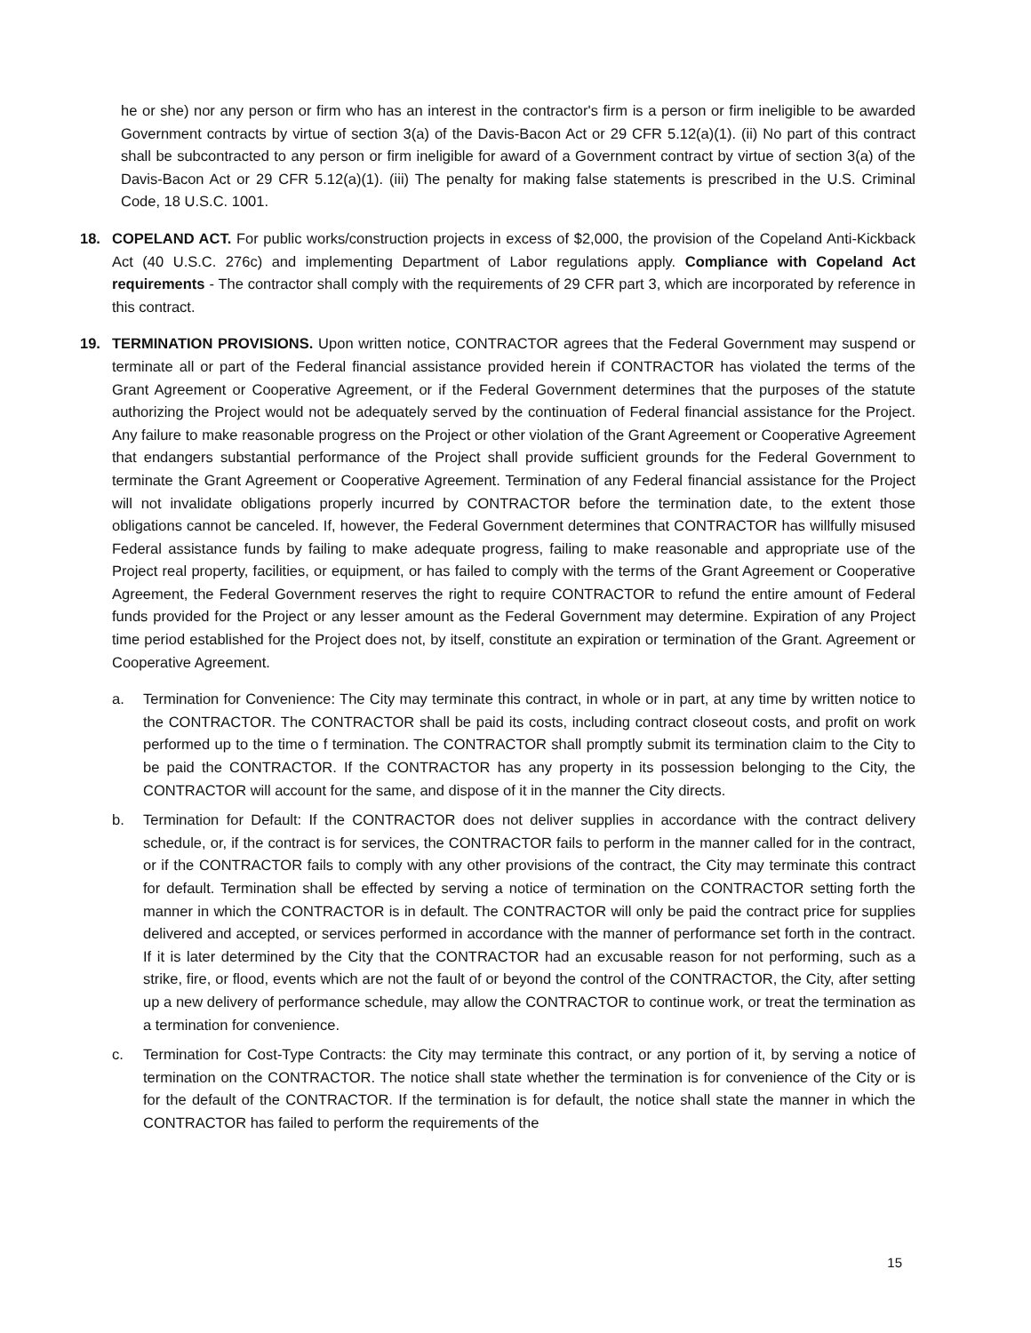he or she) nor any person or firm who has an interest in the contractor's firm is a person or firm ineligible to be awarded Government contracts by virtue of section 3(a) of the Davis-Bacon Act or 29 CFR 5.12(a)(1). (ii) No part of this contract shall be subcontracted to any person or firm ineligible for award of a Government contract by virtue of section 3(a) of the Davis-Bacon Act or 29 CFR 5.12(a)(1). (iii) The penalty for making false statements is prescribed in the U.S. Criminal Code, 18 U.S.C. 1001.
18. COPELAND ACT. For public works/construction projects in excess of $2,000, the provision of the Copeland Anti-Kickback Act (40 U.S.C. 276c) and implementing Department of Labor regulations apply. Compliance with Copeland Act requirements - The contractor shall comply with the requirements of 29 CFR part 3, which are incorporated by reference in this contract.
19. TERMINATION PROVISIONS. Upon written notice, CONTRACTOR agrees that the Federal Government may suspend or terminate all or part of the Federal financial assistance provided herein if CONTRACTOR has violated the terms of the Grant Agreement or Cooperative Agreement, or if the Federal Government determines that the purposes of the statute authorizing the Project would not be adequately served by the continuation of Federal financial assistance for the Project. Any failure to make reasonable progress on the Project or other violation of the Grant Agreement or Cooperative Agreement that endangers substantial performance of the Project shall provide sufficient grounds for the Federal Government to terminate the Grant Agreement or Cooperative Agreement. Termination of any Federal financial assistance for the Project will not invalidate obligations properly incurred by CONTRACTOR before the termination date, to the extent those obligations cannot be canceled. If, however, the Federal Government determines that CONTRACTOR has willfully misused Federal assistance funds by failing to make adequate progress, failing to make reasonable and appropriate use of the Project real property, facilities, or equipment, or has failed to comply with the terms of the Grant Agreement or Cooperative Agreement, the Federal Government reserves the right to require CONTRACTOR to refund the entire amount of Federal funds provided for the Project or any lesser amount as the Federal Government may determine. Expiration of any Project time period established for the Project does not, by itself, constitute an expiration or termination of the Grant. Agreement or Cooperative Agreement.
a. Termination for Convenience: The City may terminate this contract, in whole or in part, at any time by written notice to the CONTRACTOR. The CONTRACTOR shall be paid its costs, including contract closeout costs, and profit on work performed up to the time o f termination. The CONTRACTOR shall promptly submit its termination claim to the City to be paid the CONTRACTOR. If the CONTRACTOR has any property in its possession belonging to the City, the CONTRACTOR will account for the same, and dispose of it in the manner the City directs.
b. Termination for Default: If the CONTRACTOR does not deliver supplies in accordance with the contract delivery schedule, or, if the contract is for services, the CONTRACTOR fails to perform in the manner called for in the contract, or if the CONTRACTOR fails to comply with any other provisions of the contract, the City may terminate this contract for default. Termination shall be effected by serving a notice of termination on the CONTRACTOR setting forth the manner in which the CONTRACTOR is in default. The CONTRACTOR will only be paid the contract price for supplies delivered and accepted, or services performed in accordance with the manner of performance set forth in the contract. If it is later determined by the City that the CONTRACTOR had an excusable reason for not performing, such as a strike, fire, or flood, events which are not the fault of or beyond the control of the CONTRACTOR, the City, after setting up a new delivery of performance schedule, may allow the CONTRACTOR to continue work, or treat the termination as a termination for convenience.
c. Termination for Cost-Type Contracts: the City may terminate this contract, or any portion of it, by serving a notice of termination on the CONTRACTOR. The notice shall state whether the termination is for convenience of the City or is for the default of the CONTRACTOR. If the termination is for default, the notice shall state the manner in which the CONTRACTOR has failed to perform the requirements of the
15